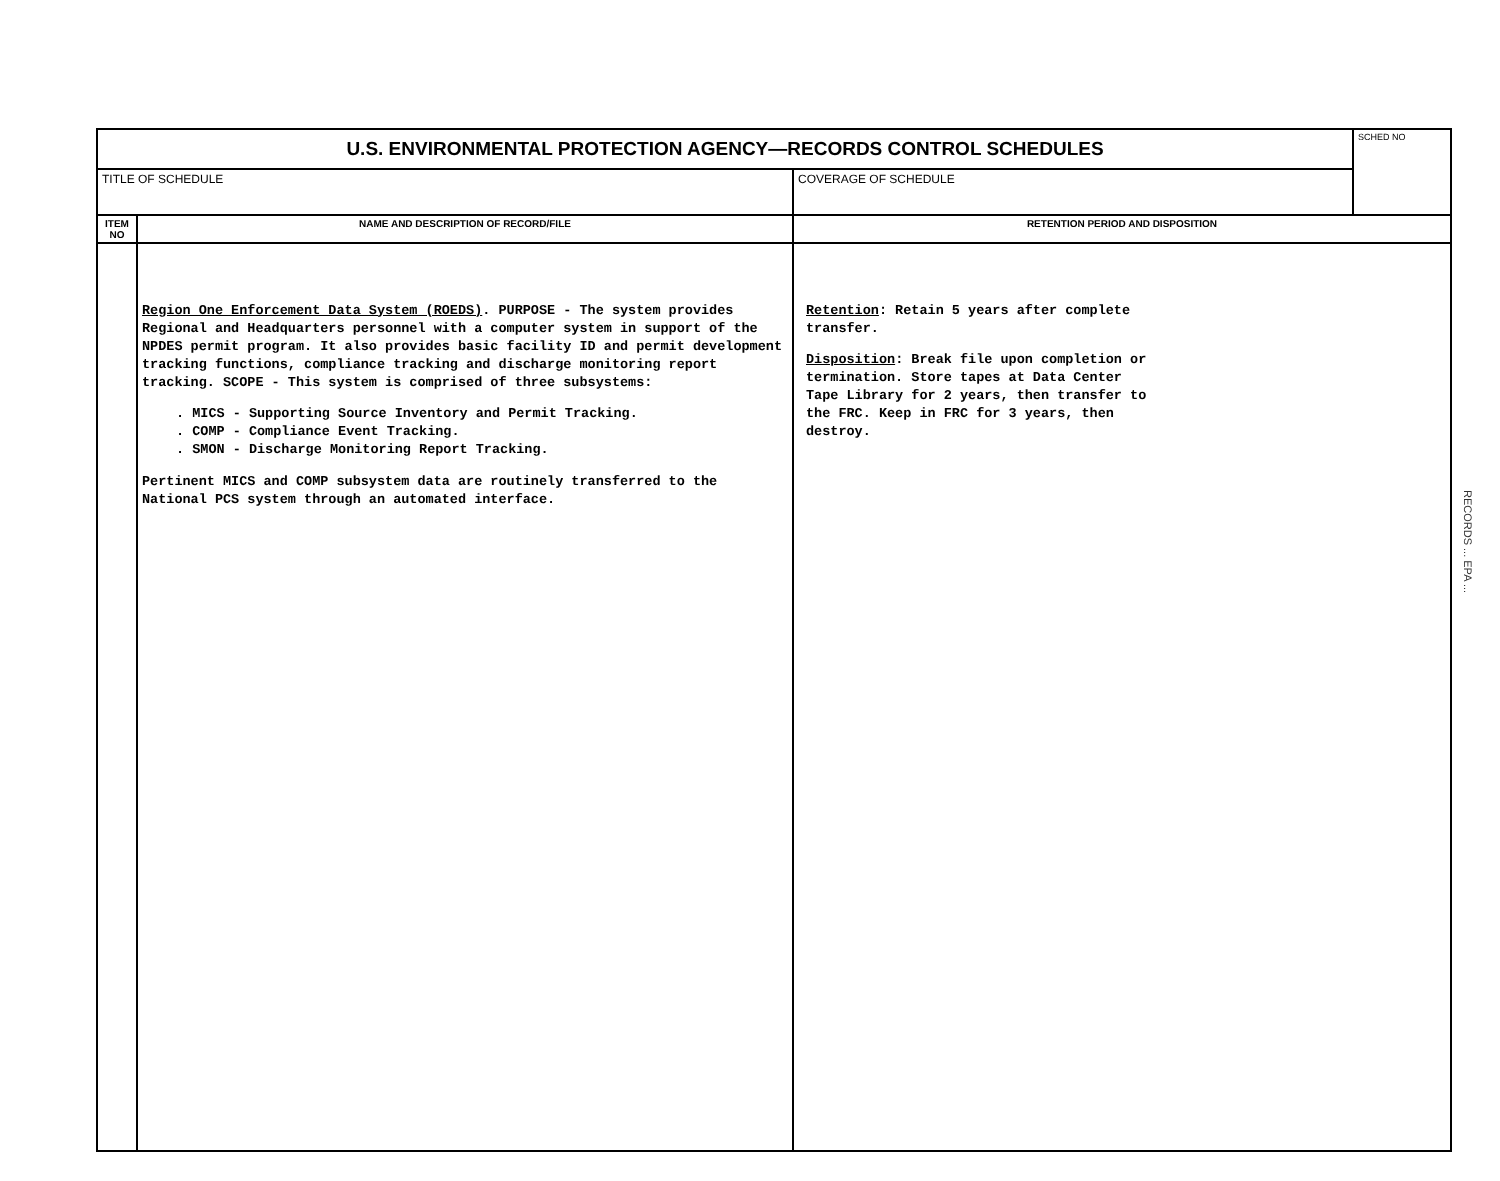| U.S. ENVIRONMENTAL PROTECTION AGENCY—RECORDS CONTROL SCHEDULES | | | SCHED NO |
| TITLE OF SCHEDULE | | COVERAGE OF SCHEDULE | |
| ITEM NO | NAME AND DESCRIPTION OF RECORD/FILE | RETENTION PERIOD AND DISPOSITION | |
| | Region One Enforcement Data System (ROEDS) . PURPOSE - The system provides Regional and Headquarters personnel with a computer system in support of the NPDES permit program. It also provides basic facility ID and permit development tracking functions, compliance tracking and discharge monitoring report tracking. SCOPE - This system is comprised of three subsystems: . MICS - Supporting Source Inventory and Permit Tracking. . COMP - Compliance Event Tracking. . SMON - Discharge Monitoring Report Tracking. Pertinent MICS and COMP subsystem data are routinely transferred to the National PCS system through an automated interface. | Retention : Retain 5 years after complete transfer. Disposition : Break file upon completion or termination. Store tapes at Data Center Tape Library for 2 years, then transfer to the FRC. Keep in FRC for 3 years, then destroy. | |
RECORDS ... EPA ...